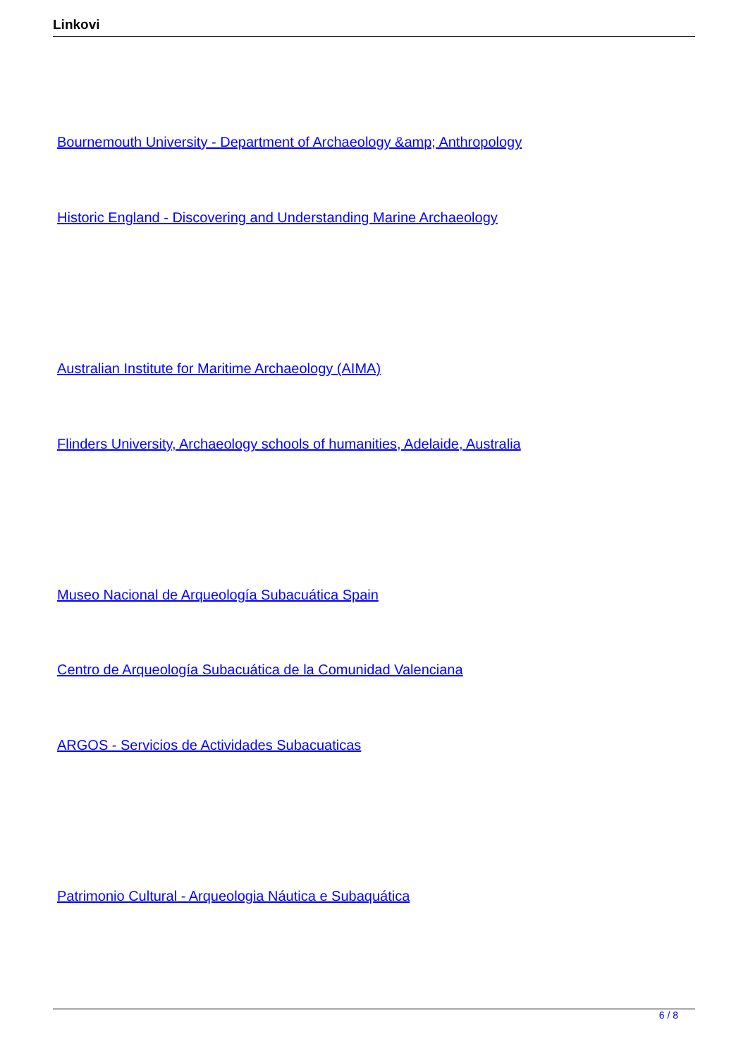Linkovi
Bournemouth University - Department of Archaeology &amp; Anthropology
Historic England - Discovering and Understanding Marine Archaeology
Australian Institute for Maritime Archaeology (AIMA)
Flinders University, Archaeology schools of humanities, Adelaide, Australia
Museo Nacional de Arqueología Subacuática Spain
Centro de Arqueología Subacuática de la Comunidad Valenciana
ARGOS - Servicios de Actividades Subacuaticas
Patrimonio Cultural - Arqueologia Náutica e Subaquática
6 / 8